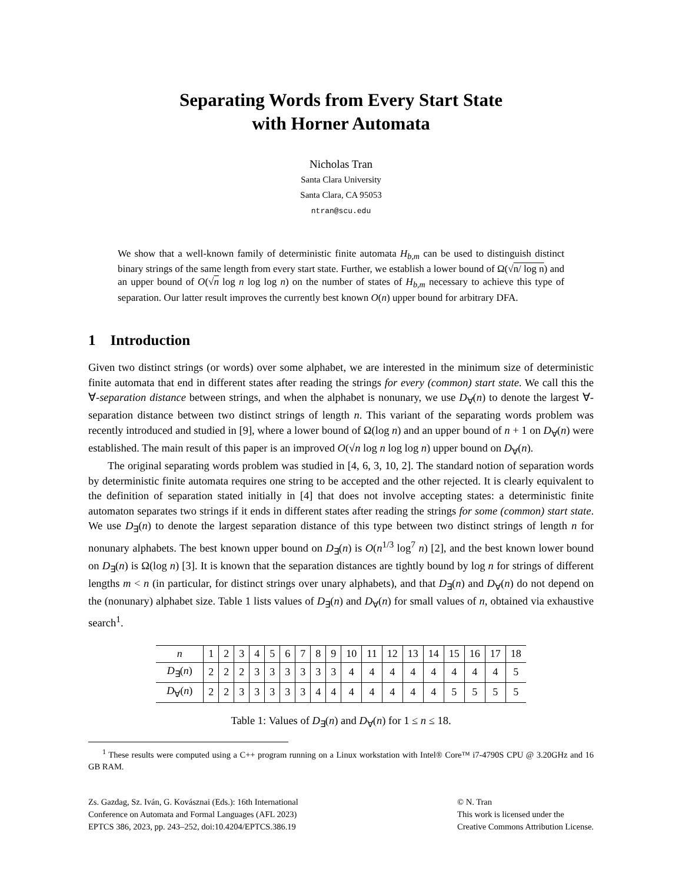Separating Words from Every Start State
with Horner Automata
Nicholas Tran
Santa Clara University
Santa Clara, CA 95053
ntran@scu.edu
We show that a well-known family of deterministic finite automata H<sub>b,m</sub> can be used to distinguish distinct binary strings of the same length from every start state. Further, we establish a lower bound of Ω(√n/ log n) and an upper bound of O(√n log n log log n) on the number of states of H<sub>b,m</sub> necessary to achieve this type of separation. Our latter result improves the currently best known O(n) upper bound for arbitrary DFA.
1 Introduction
Given two distinct strings (or words) over some alphabet, we are interested in the minimum size of deterministic finite automata that end in different states after reading the strings for every (common) start state. We call this the ∀-separation distance between strings, and when the alphabet is nonunary, we use D<sub>∀</sub>(n) to denote the largest ∀-separation distance between two distinct strings of length n. This variant of the separating words problem was recently introduced and studied in [9], where a lower bound of Ω(log n) and an upper bound of n + 1 on D<sub>∀</sub>(n) were established. The main result of this paper is an improved O(√n log n log log n) upper bound on D<sub>∀</sub>(n).
The original separating words problem was studied in [4, 6, 3, 10, 2]. The standard notion of separation words by deterministic finite automata requires one string to be accepted and the other rejected. It is clearly equivalent to the definition of separation stated initially in [4] that does not involve accepting states: a deterministic finite automaton separates two strings if it ends in different states after reading the strings for some (common) start state. We use D<sub>∃</sub>(n) to denote the largest separation distance of this type between two distinct strings of length n for nonunary alphabets. The best known upper bound on D<sub>∃</sub>(n) is O(n<sup>1/3</sup> log<sup>7</sup> n) [2], and the best known lower bound on D<sub>∃</sub>(n) is Ω(log n) [3]. It is known that the separation distances are tightly bound by log n for strings of different lengths m < n (in particular, for distinct strings over unary alphabets), and that D<sub>∃</sub>(n) and D<sub>∀</sub>(n) do not depend on the (nonunary) alphabet size. Table 1 lists values of D<sub>∃</sub>(n) and D<sub>∀</sub>(n) for small values of n, obtained via exhaustive search<sup>1</sup>.
| n | 1 | 2 | 3 | 4 | 5 | 6 | 7 | 8 | 9 | 10 | 11 | 12 | 13 | 14 | 15 | 16 | 17 | 18 |
| --- | --- | --- | --- | --- | --- | --- | --- | --- | --- | --- | --- | --- | --- | --- | --- | --- | --- | --- |
| D<sub>∃</sub>( n ) | 2 | 2 | 2 | 3 | 3 | 3 | 3 | 3 | 3 | 4 | 4 | 4 | 4 | 4 | 4 | 4 | 4 | 5 |
| D<sub>∀</sub>( n ) | 2 | 2 | 3 | 3 | 3 | 3 | 3 | 4 | 4 | 4 | 4 | 4 | 4 | 4 | 5 | 5 | 5 | 5 |
Table 1: Values of D<sub>∃</sub>(n) and D<sub>∀</sub>(n) for 1 ≤ n ≤ 18.
<sup>1</sup> These results were computed using a C++ program running on a Linux workstation with Intel® Core™ i7-4790S CPU @ 3.20GHz and 16 GB RAM.
Zs. Gazdag, Sz. Iván, G. Kovásznai (Eds.): 16th International
Conference on Automata and Formal Languages (AFL 2023)
EPTCS 386, 2023, pp. 243–252, doi:10.4204/EPTCS.386.19
© N. Tran
This work is licensed under the
Creative Commons Attribution License.